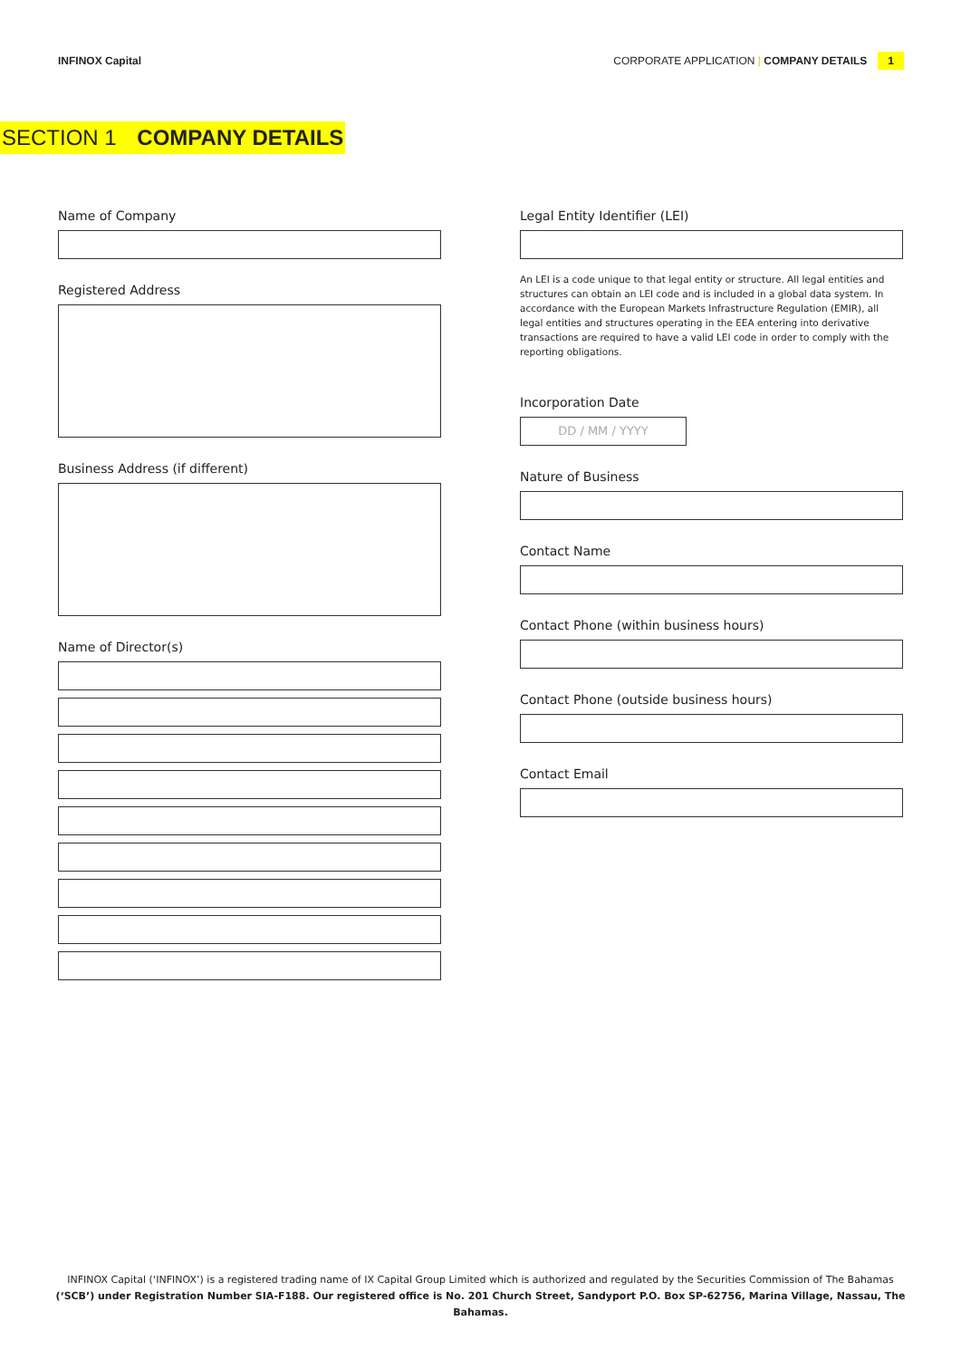INFINOX Capital CORPORATE APPLICATION | COMPANY DETAILS 1
SECTION 1 COMPANY DETAILS
Name of Company
Registered Address
Business Address (if different)
Name of Director(s)
Legal Entity Identifier (LEI)
An LEI is a code unique to that legal entity or structure. All legal entities and structures can obtain an LEI code and is included in a global data system. In accordance with the European Markets Infrastructure Regulation (EMIR), all legal entities and structures operating in the EEA entering into derivative transactions are required to have a valid LEI code in order to comply with the reporting obligations.
Incorporation Date
DD / MM / YYYY
Nature of Business
Contact Name
Contact Phone (within business hours)
Contact Phone (outside business hours)
Contact Email
INFINOX Capital (‘INFINOX’) is a registered trading name of IX Capital Group Limited which is authorized and regulated by the Securities Commission of The Bahamas
(‘SCB’) under Registration Number SIA-F188. Our registered office is No. 201 Church Street, Sandyport P.O. Box SP-62756, Marina Village, Nassau, The Bahamas.